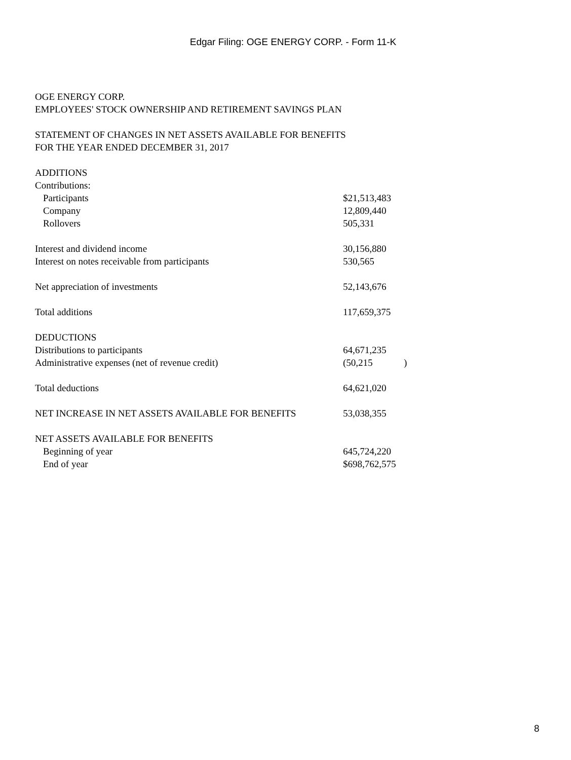Edgar Filing: OGE ENERGY CORP. - Form 11-K
OGE ENERGY CORP.
EMPLOYEES' STOCK OWNERSHIP AND RETIREMENT SAVINGS PLAN
STATEMENT OF CHANGES IN NET ASSETS AVAILABLE FOR BENEFITS
FOR THE YEAR ENDED DECEMBER 31, 2017
| ADDITIONS | | |
| Contributions: | | |
| Participants | $21,513,483 | |
| Company | 12,809,440 | |
| Rollovers | 505,331 | |
| Interest and dividend income | 30,156,880 | |
| Interest on notes receivable from participants | 530,565 | |
| Net appreciation of investments | 52,143,676 | |
| Total additions | 117,659,375 | |
| DEDUCTIONS | | |
| Distributions to participants | 64,671,235 | |
| Administrative expenses (net of revenue credit) | (50,215 | ) |
| Total deductions | 64,621,020 | |
| NET INCREASE IN NET ASSETS AVAILABLE FOR BENEFITS | 53,038,355 | |
| NET ASSETS AVAILABLE FOR BENEFITS | | |
| Beginning of year | 645,724,220 | |
| End of year | $698,762,575 | |
8